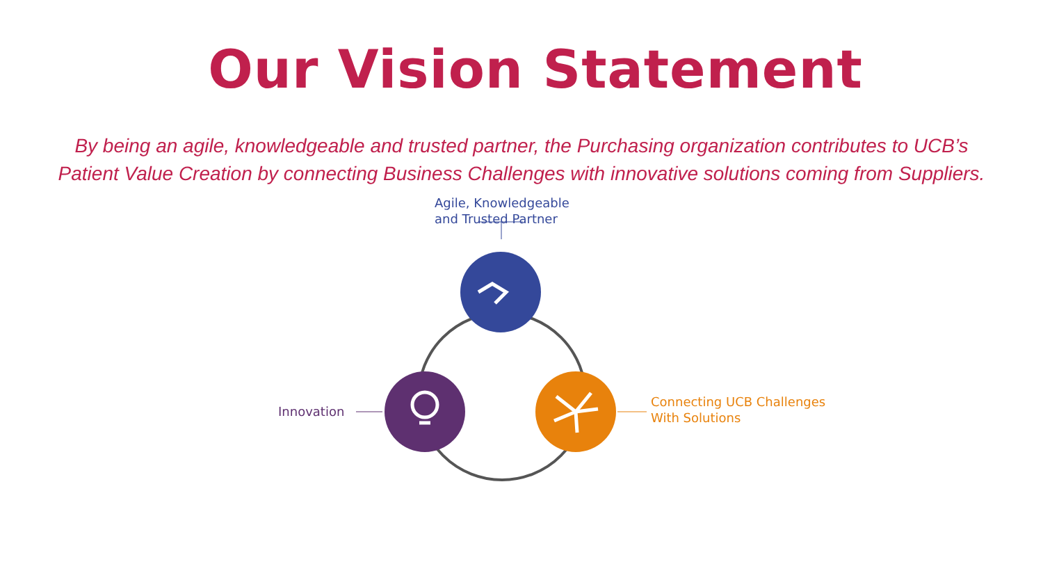Our Vision Statement
By being an agile, knowledgeable and trusted partner, the Purchasing organization contributes to UCB’s Patient Value Creation by connecting Business Challenges with innovative solutions coming from Suppliers.
Agile, Knowledgeable
and Trusted Partner
Innovation
Connecting UCB Challenges
With Solutions